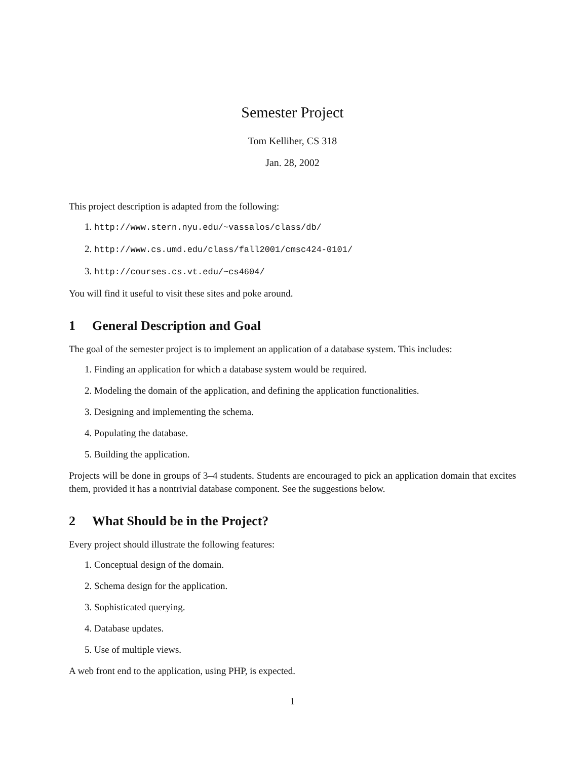Semester Project
Tom Kelliher, CS 318
Jan. 28, 2002
This project description is adapted from the following:
1. http://www.stern.nyu.edu/~vassalos/class/db/
2. http://www.cs.umd.edu/class/fall2001/cmsc424-0101/
3. http://courses.cs.vt.edu/~cs4604/
You will find it useful to visit these sites and poke around.
1 General Description and Goal
The goal of the semester project is to implement an application of a database system. This includes:
1. Finding an application for which a database system would be required.
2. Modeling the domain of the application, and defining the application functionalities.
3. Designing and implementing the schema.
4. Populating the database.
5. Building the application.
Projects will be done in groups of 3–4 students. Students are encouraged to pick an application domain that excites them, provided it has a nontrivial database component. See the suggestions below.
2 What Should be in the Project?
Every project should illustrate the following features:
1. Conceptual design of the domain.
2. Schema design for the application.
3. Sophisticated querying.
4. Database updates.
5. Use of multiple views.
A web front end to the application, using PHP, is expected.
1